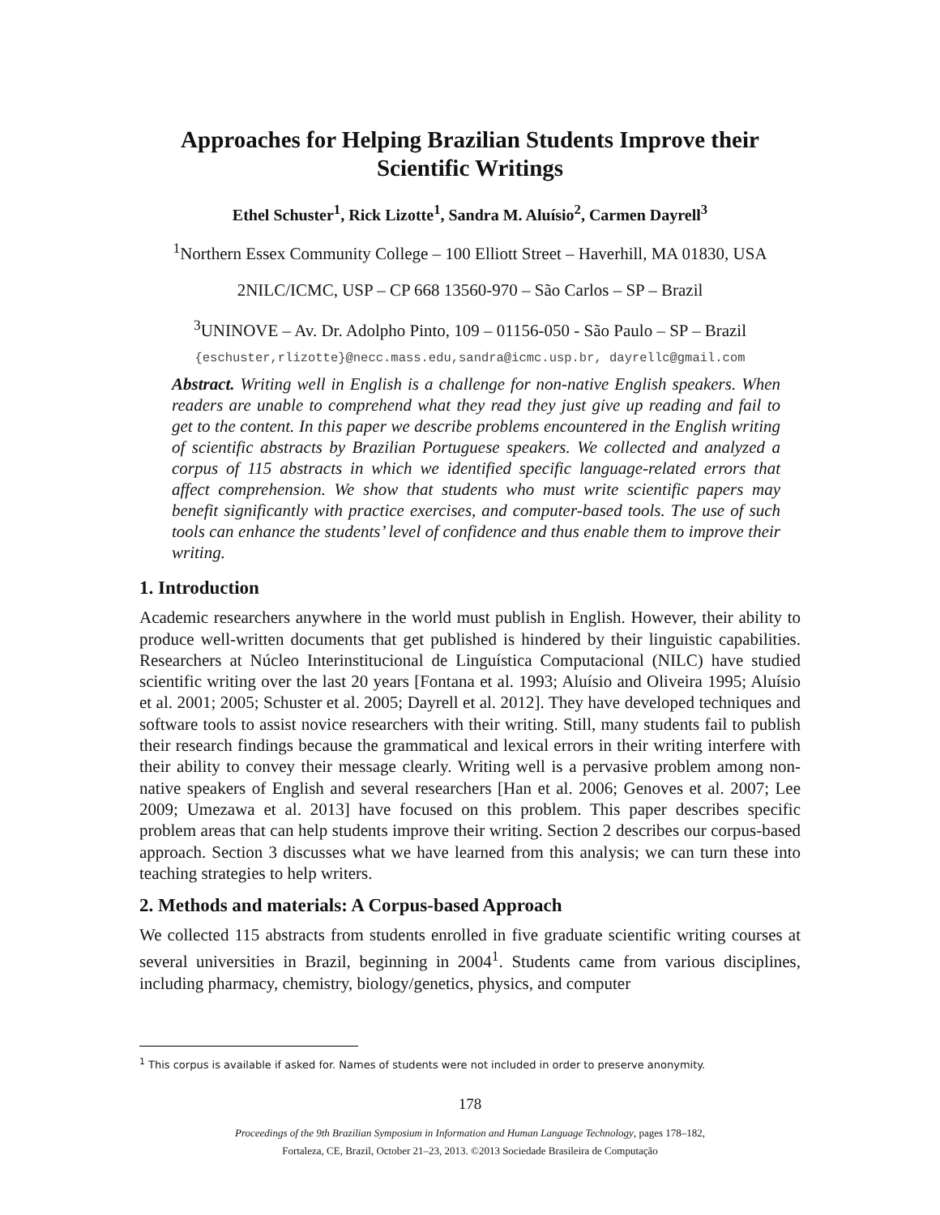Approaches for Helping Brazilian Students Improve their Scientific Writings
Ethel Schuster<sup>1</sup>, Rick Lizotte<sup>1</sup>, Sandra M. Aluísio<sup>2</sup>, Carmen Dayrell<sup>3</sup>
<sup>1</sup> Northern Essex Community College – 100 Elliott Street – Haverhill, MA 01830, USA
2NILC/ICMC, USP – CP 668 13560-970 – São Carlos – SP – Brazil
<sup>3</sup> UNINOVE – Av. Dr. Adolpho Pinto, 109 – 01156-050 - São Paulo – SP – Brazil
{eschuster,rlizotte}@necc.mass.edu,sandra@icmc.usp.br, dayrellc@gmail.com
Abstract. Writing well in English is a challenge for non-native English speakers. When readers are unable to comprehend what they read they just give up reading and fail to get to the content. In this paper we describe problems encountered in the English writing of scientific abstracts by Brazilian Portuguese speakers. We collected and analyzed a corpus of 115 abstracts in which we identified specific language-related errors that affect comprehension. We show that students who must write scientific papers may benefit significantly with practice exercises, and computer-based tools. The use of such tools can enhance the students’ level of confidence and thus enable them to improve their writing.
1. Introduction
Academic researchers anywhere in the world must publish in English. However, their ability to produce well-written documents that get published is hindered by their linguistic capabilities. Researchers at Núcleo Interinstitucional de Linguística Computacional (NILC) have studied scientific writing over the last 20 years [Fontana et al. 1993; Aluísio and Oliveira 1995; Aluísio et al. 2001; 2005; Schuster et al. 2005; Dayrell et al. 2012]. They have developed techniques and software tools to assist novice researchers with their writing. Still, many students fail to publish their research findings because the grammatical and lexical errors in their writing interfere with their ability to convey their message clearly. Writing well is a pervasive problem among non-native speakers of English and several researchers [Han et al. 2006; Genoves et al. 2007; Lee 2009; Umezawa et al. 2013] have focused on this problem. This paper describes specific problem areas that can help students improve their writing. Section 2 describes our corpus-based approach. Section 3 discusses what we have learned from this analysis; we can turn these into teaching strategies to help writers.
2. Methods and materials: A Corpus-based Approach
We collected 115 abstracts from students enrolled in five graduate scientific writing courses at several universities in Brazil, beginning in 2004<sup>1</sup>. Students came from various disciplines, including pharmacy, chemistry, biology/genetics, physics, and computer
<sup>1</sup> This corpus is available if asked for. Names of students were not included in order to preserve anonymity.
178
Proceedings of the 9th Brazilian Symposium in Information and Human Language Technology, pages 178–182,
Fortaleza, CE, Brazil, October 21–23, 2013. ©2013 Sociedade Brasileira de Computação